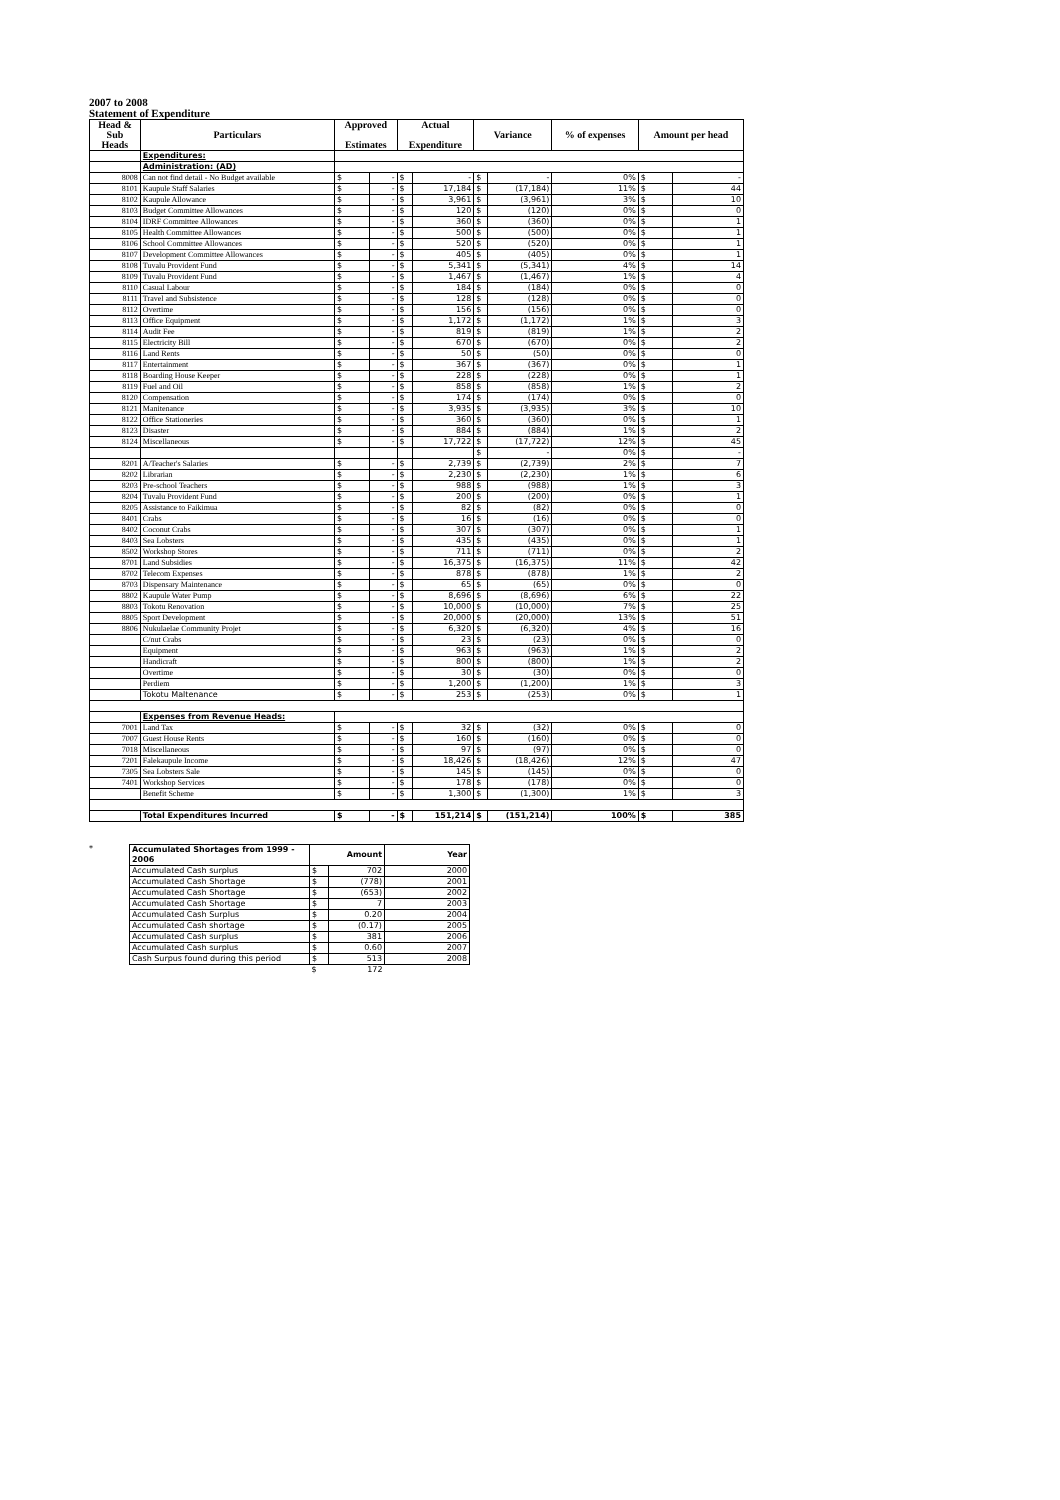2007 to 2008
Statement of Expenditure
| Head & Sub Heads | Particulars | Approved Estimates | | Actual Expenditure | | Variance | | % of expenses | Amount per head | |
| --- | --- | --- | --- | --- | --- | --- | --- | --- | --- | --- |
| | Expenditures: | | | | | | | | | |
| | Administration: (AD) | | | | | | | | | |
| 8008 | Can not find detail - No Budget available | $ | - | $ | - | $ | - | 0% | $ | - |
| 8101 | Kaupule Staff Salaries | $ | - | $ | 17,184 | $ | (17,184) | 11% | $ | 44 |
| 8102 | Kaupule Allowance | $ | - | $ | 3,961 | $ | (3,961) | 3% | $ | 10 |
| 8103 | Budget Committee Allowances | $ | - | $ | 120 | $ | (120) | 0% | $ | 0 |
| 8104 | IDRF Committee Allowances | $ | - | $ | 360 | $ | (360) | 0% | $ | 1 |
| 8105 | Health Committee Allowances | $ | - | $ | 500 | $ | (500) | 0% | $ | 1 |
| 8106 | School Committee Allowances | $ | - | $ | 520 | $ | (520) | 0% | $ | 1 |
| 8107 | Development Committee Allowances | $ | - | $ | 405 | $ | (405) | 0% | $ | 1 |
| 8108 | Tuvalu Provident Fund | $ | - | $ | 5,341 | $ | (5,341) | 4% | $ | 14 |
| 8109 | Tuvalu Provident Fund | $ | - | $ | 1,467 | $ | (1,467) | 1% | $ | 4 |
| 8110 | Casual Labour | $ | - | $ | 184 | $ | (184) | 0% | $ | 0 |
| 8111 | Travel and Subsistence | $ | - | $ | 128 | $ | (128) | 0% | $ | 0 |
| 8112 | Overtime | $ | - | $ | 156 | $ | (156) | 0% | $ | 0 |
| 8113 | Office Equipment | $ | - | $ | 1,172 | $ | (1,172) | 1% | $ | 3 |
| 8114 | Audit Fee | $ | - | $ | 819 | $ | (819) | 1% | $ | 2 |
| 8115 | Electricity Bill | $ | - | $ | 670 | $ | (670) | 0% | $ | 2 |
| 8116 | Land Rents | $ | - | $ | 50 | $ | (50) | 0% | $ | 0 |
| 8117 | Entertainment | $ | - | $ | 367 | $ | (367) | 0% | $ | 1 |
| 8118 | Boarding House Keeper | $ | - | $ | 228 | $ | (228) | 0% | $ | 1 |
| 8119 | Fuel and Oil | $ | - | $ | 858 | $ | (858) | 1% | $ | 2 |
| 8120 | Compensation | $ | - | $ | 174 | $ | (174) | 0% | $ | 0 |
| 8121 | Manitenance | $ | - | $ | 3,935 | $ | (3,935) | 3% | $ | 10 |
| 8122 | Office Stationeries | $ | - | $ | 360 | $ | (360) | 0% | $ | 1 |
| 8123 | Disaster | $ | - | $ | 884 | $ | (884) | 1% | $ | 2 |
| 8124 | Miscellaneous | $ | - | $ | 17,722 | $ | (17,722) | 12% | $ | 45 |
| | | | | | | $ | - | 0% | $ | - |
| 8201 | A/Teacher's Salaries | $ | - | $ | 2,739 | $ | (2,739) | 2% | $ | 7 |
| 8202 | Librarian | $ | - | $ | 2,230 | $ | (2,230) | 1% | $ | 6 |
| 8203 | Pre-school Teachers | $ | - | $ | 988 | $ | (988) | 1% | $ | 3 |
| 8204 | Tuvalu Provident Fund | $ | - | $ | 200 | $ | (200) | 0% | $ | 1 |
| 8205 | Assistance to Faikimua | $ | - | $ | 82 | $ | (82) | 0% | $ | 0 |
| 8401 | Crabs | $ | - | $ | 16 | $ | (16) | 0% | $ | 0 |
| 8402 | Coconut Crabs | $ | - | $ | 307 | $ | (307) | 0% | $ | 1 |
| 8403 | Sea Lobsters | $ | - | $ | 435 | $ | (435) | 0% | $ | 1 |
| 8502 | Workshop Stores | $ | - | $ | 711 | $ | (711) | 0% | $ | 2 |
| 8701 | Land Subsidies | $ | - | $ | 16,375 | $ | (16,375) | 11% | $ | 42 |
| 8702 | Telecom Expenses | $ | - | $ | 878 | $ | (878) | 1% | $ | 2 |
| 8703 | Dispensary Maintenance | $ | - | $ | 65 | $ | (65) | 0% | $ | 0 |
| 8802 | Kaupule Water Pump | $ | - | $ | 8,696 | $ | (8,696) | 6% | $ | 22 |
| 8803 | Tokotu Renovation | $ | - | $ | 10,000 | $ | (10,000) | 7% | $ | 25 |
| 8805 | Sport Development | $ | - | $ | 20,000 | $ | (20,000) | 13% | $ | 51 |
| 8806 | Nukulaelae Community Projet | $ | - | $ | 6,320 | $ | (6,320) | 4% | $ | 16 |
| | C/nut Crabs | $ | - | $ | 23 | $ | (23) | 0% | $ | 0 |
| | Equipment | $ | - | $ | 963 | $ | (963) | 1% | $ | 2 |
| | Handicraft | $ | - | $ | 800 | $ | (800) | 1% | $ | 2 |
| | Overtime | $ | - | $ | 30 | $ | (30) | 0% | $ | 0 |
| | Perdiem | $ | - | $ | 1,200 | $ | (1,200) | 1% | $ | 3 |
| | Tokotu Maltenance | $ | - | $ | 253 | $ | (253) | 0% | $ | 1 |
| | Expenses from Revenue Heads: | | | | | | | | | |
| 7001 | Land Tax | $ | - | $ | 32 | $ | (32) | 0% | $ | 0 |
| 7007 | Guest House Rents | $ | - | $ | 160 | $ | (160) | 0% | $ | 0 |
| 7018 | Miscellaneous | $ | - | $ | 97 | $ | (97) | 0% | $ | 0 |
| 7201 | Falekaupule Income | $ | - | $ | 18,426 | $ | (18,426) | 12% | $ | 47 |
| 7305 | Sea Lobsters Sale | $ | - | $ | 145 | $ | (145) | 0% | $ | 0 |
| 7401 | Workshop Services | $ | - | $ | 178 | $ | (178) | 0% | $ | 0 |
| | Benefit Scheme | $ | - | $ | 1,300 | $ | (1,300) | 1% | $ | 3 |
| | Total Expenditures Incurred | $ | - | $ | 151,214 | $ | (151,214) | 100% | $ | 385 |
*
| Accumulated Shortages from 1999 - 2006 | Amount | | Year |
| Accumulated Cash surplus | $ | 702 | 2000 |
| Accumulated Cash Shortage | $ | (778) | 2001 |
| Accumulated Cash Shortage | $ | (653) | 2002 |
| Accumulated Cash Shortage | $ | 7 | 2003 |
| Accumulated Cash Surplus | $ | 0.20 | 2004 |
| Accumulated Cash shortage | $ | (0.17) | 2005 |
| Accumulated Cash surplus | $ | 381 | 2006 |
| Accumulated Cash surplus | $ | 0.60 | 2007 |
| Cash Surpus found during this period | $ | 513 | 2008 |
| | $ | 172 | |